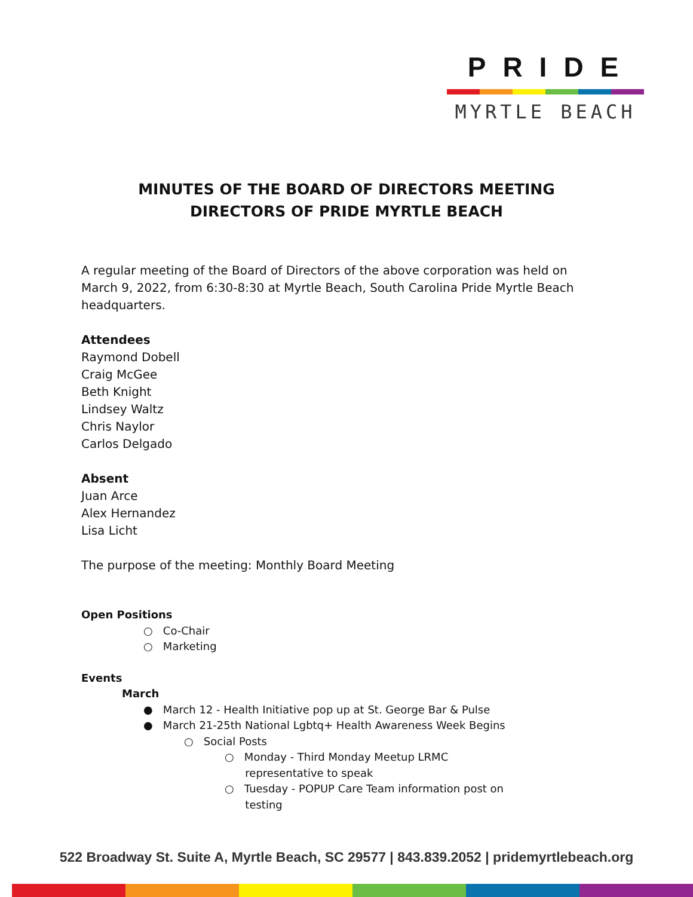PRIDE
MYRTLE BEACH
MINUTES OF THE BOARD OF DIRECTORS MEETING
DIRECTORS OF PRIDE MYRTLE BEACH
A regular meeting of the Board of Directors of the above corporation was held on March 9, 2022, from 6:30-8:30 at Myrtle Beach, South Carolina Pride Myrtle Beach headquarters.
Attendees
Raymond Dobell
Craig McGee
Beth Knight
Lindsey Waltz
Chris Naylor
Carlos Delgado
Absent
Juan Arce
Alex Hernandez
Lisa Licht
The purpose of the meeting: Monthly Board Meeting
Open Positions
○ Co-Chair
○ Marketing
Events
March
● March 12 - Health Initiative pop up at St. George Bar & Pulse
● March 21-25th National Lgbtq+ Health Awareness Week Begins
○ Social Posts
○ Monday - Third Monday Meetup LRMC
representative to speak
○ Tuesday - POPUP Care Team information post on
testing
522 Broadway St. Suite A, Myrtle Beach, SC 29577 | 843.839.2052 | pridemyrtlebeach.org